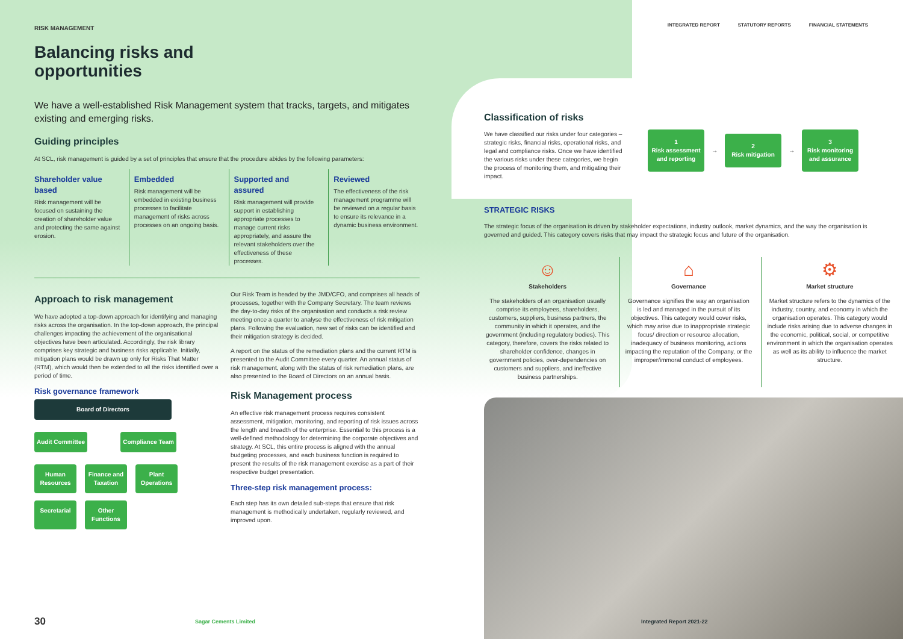INTEGRATED REPORT STATUTORY REPORTS FINANCIAL STATEMENTS
RISK MANAGEMENT
Balancing risks and
opportunities
We have a well-established Risk Management system that tracks, targets, and mitigates existing and emerging risks.
Guiding principles
At SCL, risk management is guided by a set of principles that ensure that the procedure abides by the following parameters:
Shareholder value based
Risk management will be focused on sustaining the creation of shareholder value and protecting the same against erosion.
Embedded
Risk management will be embedded in existing business processes to facilitate management of risks across processes on an ongoing basis.
Supported and assured
Risk management will provide support in establishing appropriate processes to manage current risks appropriately, and assure the relevant stakeholders over the effectiveness of these processes.
Reviewed
The effectiveness of the risk management programme will be reviewed on a regular basis to ensure its relevance in a dynamic business environment.
Approach to risk management
We have adopted a top-down approach for identifying and managing risks across the organisation. In the top-down approach, the principal challenges impacting the achievement of the organisational objectives have been articulated. Accordingly, the risk library comprises key strategic and business risks applicable. Initially, mitigation plans would be drawn up only for Risks That Matter (RTM), which would then be extended to all the risks identified over a period of time.
Risk governance framework
Board of Directors
Audit Committee Compliance Team
Human Resources
Finance and Taxation
Plant Operations
Secretarial
Other Functions
Our Risk Team is headed by the JMD/CFO, and comprises all heads of processes, together with the Company Secretary. The team reviews the day-to-day risks of the organisation and conducts a risk review meeting once a quarter to analyse the effectiveness of risk mitigation plans. Following the evaluation, new set of risks can be identified and their mitigation strategy is decided.
A report on the status of the remediation plans and the current RTM is presented to the Audit Committee every quarter. An annual status of risk management, along with the status of risk remediation plans, are also presented to the Board of Directors on an annual basis.
Risk Management process
An effective risk management process requires consistent assessment, mitigation, monitoring, and reporting of risk issues across the length and breadth of the enterprise. Essential to this process is a well-defined methodology for determining the corporate objectives and strategy. At SCL, this entire process is aligned with the annual budgeting processes, and each business function is required to present the results of the risk management exercise as a part of their respective budget presentation.
Three-step risk management process:
Each step has its own detailed sub-steps that ensure that risk management is methodically undertaken, regularly reviewed, and improved upon.
Classification of risks
We have classified our risks under four categories – strategic risks, financial risks, operational risks, and legal and compliance risks. Once we have identified the various risks under these categories, we begin the process of monitoring them, and mitigating their impact.
1
Risk assessment and reporting
→
2
Risk mitigation
→
3
Risk monitoring and assurance
STRATEGIC RISKS
The strategic focus of the organisation is driven by stakeholder expectations, industry outlook, market dynamics, and the way the organisation is governed and guided. This category covers risks that may impact the strategic focus and future of the organisation.
☺
Stakeholders
The stakeholders of an organisation usually comprise its employees, shareholders, customers, suppliers, business partners, the community in which it operates, and the government (including regulatory bodies). This category, therefore, covers the risks related to shareholder confidence, changes in government policies, over-dependencies on customers and suppliers, and ineffective business partnerships.
⌂
Governance
Governance signifies the way an organisation is led and managed in the pursuit of its objectives. This category would cover risks, which may arise due to inappropriate strategic focus/ direction or resource allocation, inadequacy of business monitoring, actions impacting the reputation of the Company, or the improper/immoral conduct of employees.
⚙
Market structure
Market structure refers to the dynamics of the industry, country, and economy in which the organisation operates. This category would include risks arising due to adverse changes in the economic, political, social, or competitive environment in which the organisation operates as well as its ability to influence the market structure.
30 Sagar Cements Limited Integrated Report 2021-22